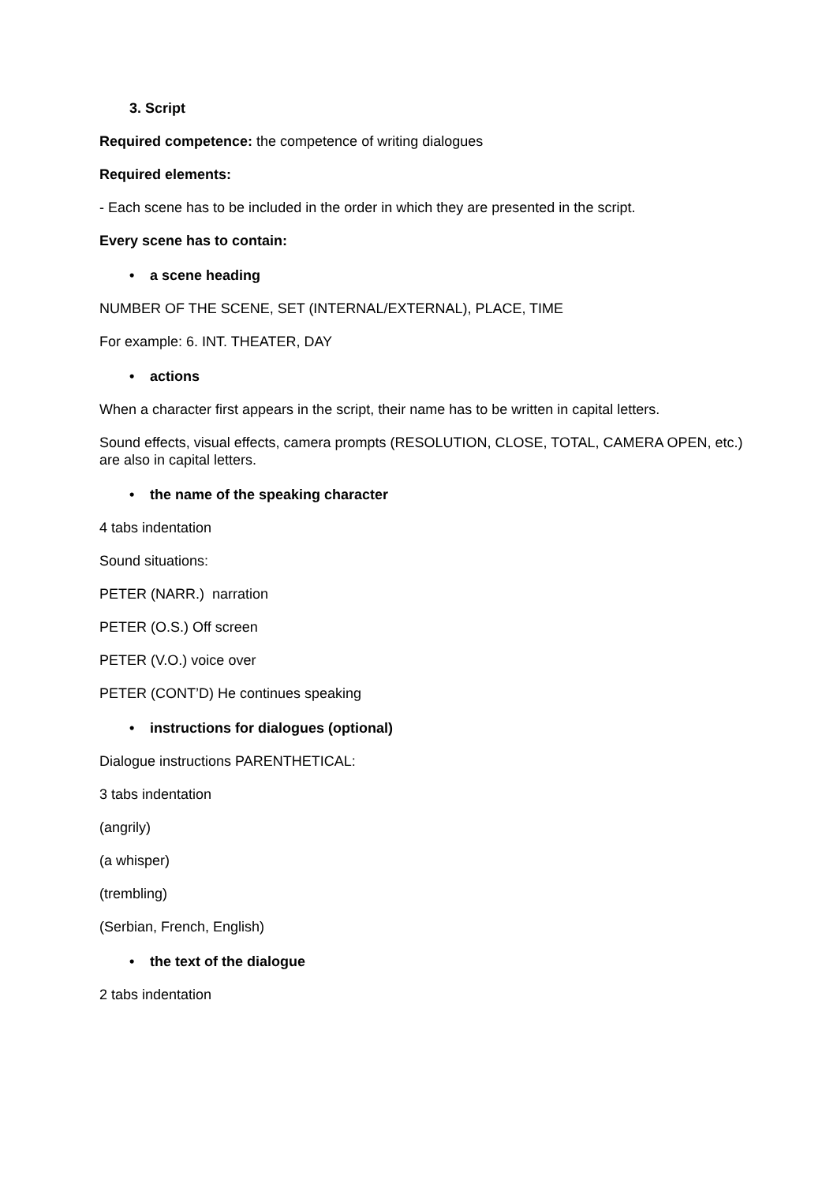3. Script
Required competence: the competence of writing dialogues
Required elements:
- Each scene has to be included in the order in which they are presented in the script.
Every scene has to contain:
• a scene heading
NUMBER OF THE SCENE, SET (INTERNAL/EXTERNAL), PLACE, TIME
For example: 6. INT. THEATER, DAY
• actions
When a character first appears in the script, their name has to be written in capital letters.
Sound effects, visual effects, camera prompts (RESOLUTION, CLOSE, TOTAL, CAMERA OPEN, etc.) are also in capital letters.
• the name of the speaking character
4 tabs indentation
Sound situations:
PETER (NARR.) narration
PETER (O.S.) Off screen
PETER (V.O.) voice over
PETER (CONT’D) He continues speaking
• instructions for dialogues (optional)
Dialogue instructions PARENTHETICAL:
3 tabs indentation
(angrily)
(a whisper)
(trembling)
(Serbian, French, English)
• the text of the dialogue
2 tabs indentation